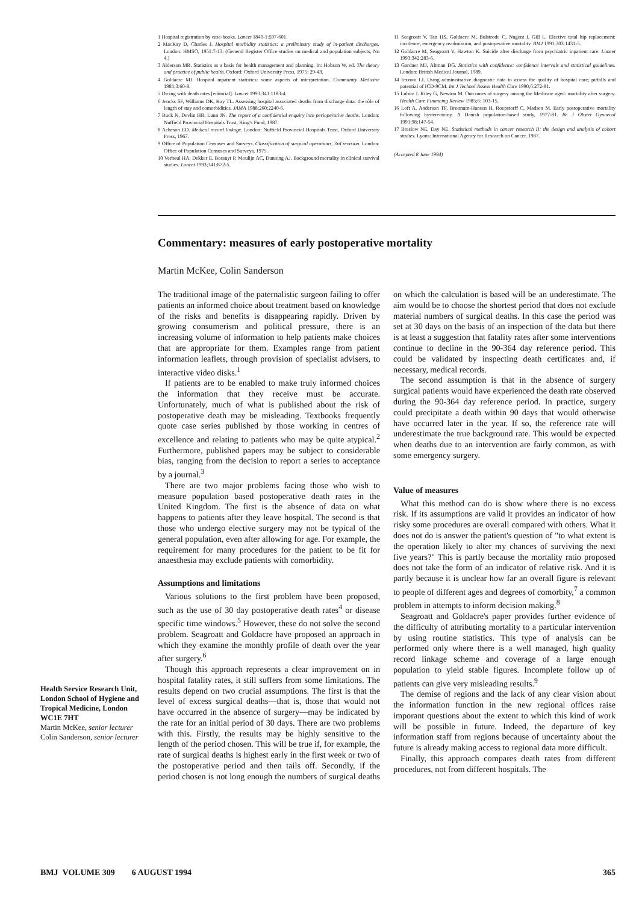1 Hospital registration by case-books. Lancet 1840-1:597-601.
2 MacKay D, Charles J. Hospital morbidity statistics: a preliminary study of in-patient discharges. London: HMSO, 1951:7-13. (General Register Office studies on medical and population subjects, No 4.)
3 Alderson MR. Statistics as a basis for health management and planning. In: Hobson W, ed. The theory and practice of public health. Oxford: Oxford University Press, 1975: 29-43.
4 Goldacre MJ. Hospital inpatient statistics: some aspects of interpretation. Community Medicine 1981;3:60-8.
5 Dicing with death rates [editorial]. Lancet 1993;341:1183-4.
6 Jencks SF, Williams DK, Kay TL. Assessing hospital associated deaths from discharge data: the rôle of length of stay and comorbidities. JAMA 1988;260:2240-6.
7 Buck N, Devlin HB, Lunn JN. The report of a confidential enquiry into perioperative deaths. London: Nuffield Provincial Hospitals Trust, King's Fund, 1987.
8 Acheson ED. Medical record linkage. London: Nuffield Provincial Hospitals Trust, Oxford University Press, 1967.
9 Office of Population Censuses and Surveys. Classification of surgical operations, 3rd revision. London: Office of Population Censuses and Surveys, 1975.
10 Verheul HA, Dekker E, Bossuyt P, Moulijn AC, Dunning AJ. Background mortality in clinical survival studies. Lancet 1993;341:872-5.
11 Seagroatt V, Tan HS, Goldacre M, Bulstrode C, Nugent I, Gill L. Elective total hip replacement: incidence, emergency readmission, and postoperative mortality. BMJ 1991;303:1431-5.
12 Goldacre M, Seagroatt V, Hawton K. Suicide after discharge from psychiatric inpatient care. Lancet 1993;342:283-6.
13 Gardner MJ, Altman DG. Statistics with confidence: confidence intervals and statistical guidelines. London: British Medical Journal, 1989.
14 Iezzoni LI. Using administrative diagnostic data to assess the quality of hospital care; pitfalls and potential of ICD-9CM. Int J Technol Assess Health Care 1990;6:272-81.
15 Lubitz J. Riley G, Newton M. Outcomes of surgery among the Medicare aged: mortality after surgery. Health Care Financing Review 1985;6: 103-15.
16 Loft A, Anderson TF, Bronnum-Hansen H, Roepstorff C, Madsen M. Early postoperative mortality following hysterectomy. A Danish population-based study, 1977-81. Br J Obstet Gynaecol 1991;98:147-54.
17 Breslow NE, Day NE. Statistical methods in cancer research II: the design and analysis of cohort studies. Lyons: International Agency for Research on Cancer, 1987.
(Accepted 8 June 1994)
Commentary: measures of early postoperative mortality
Martin McKee, Colin Sanderson
The traditional image of the paternalistic surgeon failing to offer patients an informed choice about treatment based on knowledge of the risks and benefits is disappearing rapidly. Driven by growing consumerism and political pressure, there is an increasing volume of information to help patients make choices that are appropriate for them. Examples range from patient information leaflets, through provision of specialist advisers, to interactive video disks.<sup>1</sup>
If patients are to be enabled to make truly informed choices the information that they receive must be accurate. Unfortunately, much of what is published about the risk of postoperative death may be misleading. Textbooks frequently quote case series published by those working in centres of excellence and relating to patients who may be quite atypical.<sup>2</sup> Furthermore, published papers may be subject to considerable bias, ranging from the decision to report a series to acceptance by a journal.<sup>3</sup>
There are two major problems facing those who wish to measure population based postoperative death rates in the United Kingdom. The first is the absence of data on what happens to patients after they leave hospital. The second is that those who undergo elective surgery may not be typical of the general population, even after allowing for age. For example, the requirement for many procedures for the patient to be fit for anaesthesia may exclude patients with comorbidity.
Assumptions and limitations
Various solutions to the first problem have been proposed, such as the use of 30 day postoperative death rates<sup>4</sup> or disease specific time windows.<sup>5</sup> However, these do not solve the second problem. Seagroatt and Goldacre have proposed an approach in which they examine the monthly profile of death over the year after surgery.<sup>6</sup>
Though this approach represents a clear improvement on in hospital fatality rates, it still suffers from some limitations. The results depend on two crucial assumptions. The first is that the level of excess surgical deaths—that is, those that would not have occurred in the absence of surgery—may be indicated by the rate for an initial period of 30 days. There are two problems with this. Firstly, the results may be highly sensitive to the length of the period chosen. This will be true if, for example, the rate of surgical deaths is highest early in the first week or two of the postoperative period and then tails off. Secondly, if the period chosen is not long enough the numbers of surgical deaths on which the calculation is based will be an underestimate. The aim would be to choose the shortest period that does not exclude material numbers of surgical deaths. In this case the period was set at 30 days on the basis of an inspection of the data but there is at least a suggestion that fatality rates after some interventions continue to decline in the 90-364 day reference period. This could be validated by inspecting death certificates and, if necessary, medical records.
The second assumption is that in the absence of surgery surgical patients would have experienced the death rate observed during the 90-364 day reference period. In practice, surgery could precipitate a death within 90 days that would otherwise have occurred later in the year. If so, the reference rate will underestimate the true background rate. This would be expected when deaths due to an intervention are fairly common, as with some emergency surgery.
Value of measures
What this method can do is show where there is no excess risk. If its assumptions are valid it provides an indicator of how risky some procedures are overall compared with others. What it does not do is answer the patient's question of "to what extent is the operation likely to alter my chances of surviving the next five years?" This is partly because the mortality ratio proposed does not take the form of an indicator of relative risk. And it is partly because it is unclear how far an overall figure is relevant to people of different ages and degrees of comorbity,<sup>7</sup> a common problem in attempts to inform decision making.<sup>8</sup>
Seagroatt and Goldacre's paper provides further evidence of the difficulty of attributing mortality to a particular intervention by using routine statistics. This type of analysis can be performed only where there is a well managed, high quality record linkage scheme and coverage of a large enough population to yield stable figures. Incomplete follow up of patients can give very misleading results.<sup>9</sup>
The demise of regions and the lack of any clear vision about the information function in the new regional offices raise imporant questions about the extent to which this kind of work will be possible in future. Indeed, the departure of key information staff from regions because of uncertainty about the future is already making access to regional data more difficult.
Finally, this approach compares death rates from different procedures, not from different hospitals. The
Health Service Research Unit, London School of Hygiene and Tropical Medicine, London WC1E 7HT
Martin McKee, senior lecturer
Colin Sanderson, senior lecturer
BMJ VOLUME 309 6 AUGUST 1994 365